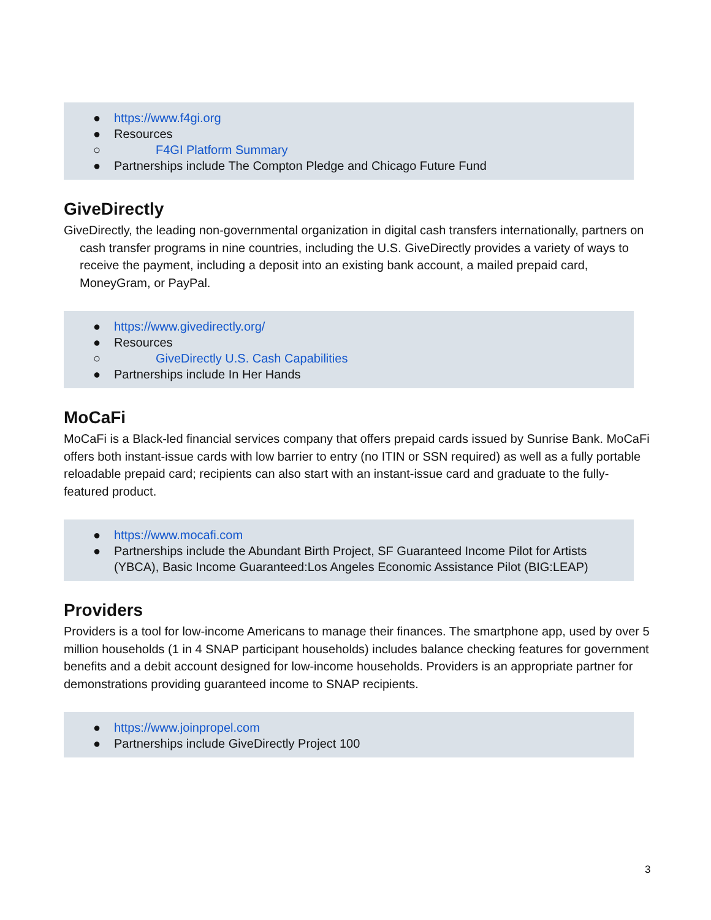● https://www.f4gi.org
● Resources
○ F4GI Platform Summary
● Partnerships include The Compton Pledge and Chicago Future Fund
GiveDirectly
GiveDirectly, the leading non-governmental organization in digital cash transfers internationally, partners on cash transfer programs in nine countries, including the U.S. GiveDirectly provides a variety of ways to receive the payment, including a deposit into an existing bank account, a mailed prepaid card, MoneyGram, or PayPal.
● https://www.givedirectly.org/
● Resources
○ GiveDirectly U.S. Cash Capabilities
● Partnerships include In Her Hands
MoCaFi
MoCaFi is a Black-led financial services company that offers prepaid cards issued by Sunrise Bank. MoCaFi offers both instant-issue cards with low barrier to entry (no ITIN or SSN required) as well as a fully portable reloadable prepaid card; recipients can also start with an instant-issue card and graduate to the fully-featured product.
● https://www.mocafi.com
● Partnerships include the Abundant Birth Project, SF Guaranteed Income Pilot for Artists (YBCA), Basic Income Guaranteed:Los Angeles Economic Assistance Pilot (BIG:LEAP)
Providers
Providers is a tool for low-income Americans to manage their finances. The smartphone app, used by over 5 million households (1 in 4 SNAP participant households) includes balance checking features for government benefits and a debit account designed for low-income households. Providers is an appropriate partner for demonstrations providing guaranteed income to SNAP recipients.
● https://www.joinpropel.com
● Partnerships include GiveDirectly Project 100
3